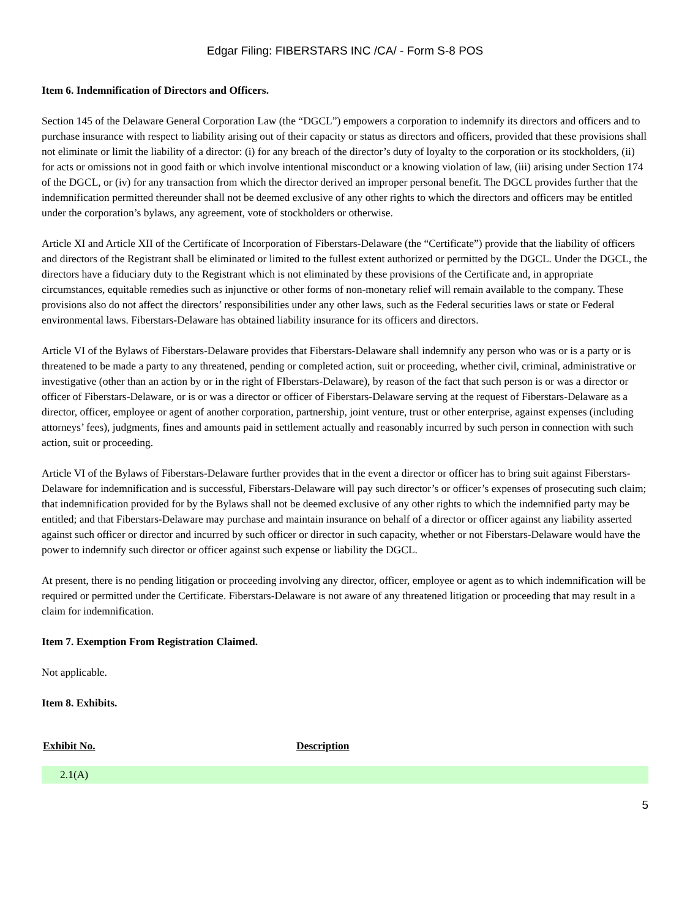Edgar Filing: FIBERSTARS INC /CA/ - Form S-8 POS
Item 6. Indemnification of Directors and Officers.
Section 145 of the Delaware General Corporation Law (the “DGCL”) empowers a corporation to indemnify its directors and officers and to purchase insurance with respect to liability arising out of their capacity or status as directors and officers, provided that these provisions shall not eliminate or limit the liability of a director: (i) for any breach of the director’s duty of loyalty to the corporation or its stockholders, (ii) for acts or omissions not in good faith or which involve intentional misconduct or a knowing violation of law, (iii) arising under Section 174 of the DGCL, or (iv) for any transaction from which the director derived an improper personal benefit. The DGCL provides further that the indemnification permitted thereunder shall not be deemed exclusive of any other rights to which the directors and officers may be entitled under the corporation’s bylaws, any agreement, vote of stockholders or otherwise.
Article XI and Article XII of the Certificate of Incorporation of Fiberstars-Delaware (the “Certificate”) provide that the liability of officers and directors of the Registrant shall be eliminated or limited to the fullest extent authorized or permitted by the DGCL. Under the DGCL, the directors have a fiduciary duty to the Registrant which is not eliminated by these provisions of the Certificate and, in appropriate circumstances, equitable remedies such as injunctive or other forms of non-monetary relief will remain available to the company. These provisions also do not affect the directors’ responsibilities under any other laws, such as the Federal securities laws or state or Federal environmental laws. Fiberstars-Delaware has obtained liability insurance for its officers and directors.
Article VI of the Bylaws of Fiberstars-Delaware provides that Fiberstars-Delaware shall indemnify any person who was or is a party or is threatened to be made a party to any threatened, pending or completed action, suit or proceeding, whether civil, criminal, administrative or investigative (other than an action by or in the right of FIberstars-Delaware), by reason of the fact that such person is or was a director or officer of Fiberstars-Delaware, or is or was a director or officer of Fiberstars-Delaware serving at the request of Fiberstars-Delaware as a director, officer, employee or agent of another corporation, partnership, joint venture, trust or other enterprise, against expenses (including attorneys’ fees), judgments, fines and amounts paid in settlement actually and reasonably incurred by such person in connection with such action, suit or proceeding.
Article VI of the Bylaws of Fiberstars-Delaware further provides that in the event a director or officer has to bring suit against Fiberstars-Delaware for indemnification and is successful, Fiberstars-Delaware will pay such director’s or officer’s expenses of prosecuting such claim; that indemnification provided for by the Bylaws shall not be deemed exclusive of any other rights to which the indemnified party may be entitled; and that Fiberstars-Delaware may purchase and maintain insurance on behalf of a director or officer against any liability asserted against such officer or director and incurred by such officer or director in such capacity, whether or not Fiberstars-Delaware would have the power to indemnify such director or officer against such expense or liability the DGCL.
At present, there is no pending litigation or proceeding involving any director, officer, employee or agent as to which indemnification will be required or permitted under the Certificate. Fiberstars-Delaware is not aware of any threatened litigation or proceeding that may result in a claim for indemnification.
Item 7. Exemption From Registration Claimed.
Not applicable.
Item 8. Exhibits.
| Exhibit No. | Description |
| --- | --- |
| 2.1(A) | |
5